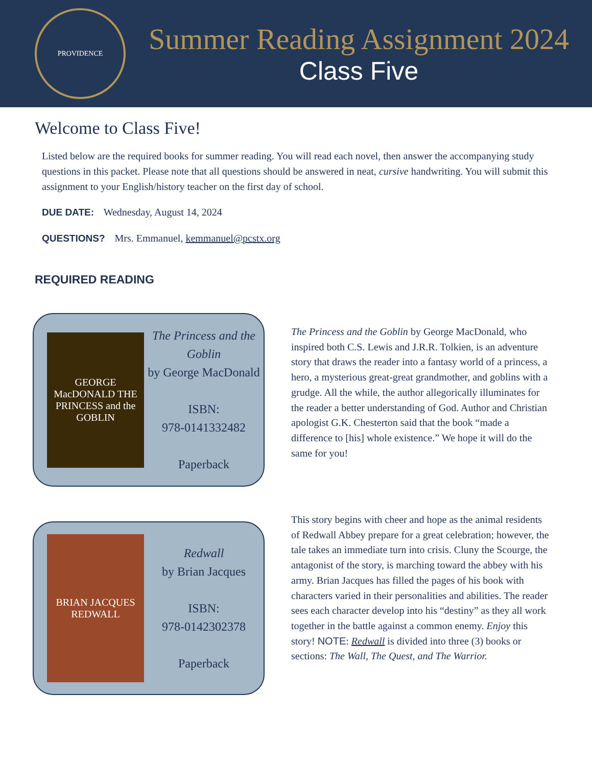PROVIDENCE
Summer Reading Assignment 2024
Class Five
Welcome to Class Five!
Listed below are the required books for summer reading. You will read each novel, then answer the accompanying study questions in this packet. Please note that all questions should be answered in neat, cursive handwriting. You will submit this assignment to your English/history teacher on the first day of school.
DUE DATE: Wednesday, August 14, 2024
QUESTIONS? Mrs. Emmanuel, kemmanuel@pcstx.org
REQUIRED READING
GEORGE MacDONALD THE PRINCESS and the GOBLIN
The Princess and the Goblin
by George MacDonald
ISBN:
978-0141332482
Paperback
The Princess and the Goblin by George MacDonald, who inspired both C.S. Lewis and J.R.R. Tolkien, is an adventure story that draws the reader into a fantasy world of a princess, a hero, a mysterious great-great grandmother, and goblins with a grudge. All the while, the author allegorically illuminates for the reader a better understanding of God. Author and Christian apologist G.K. Chesterton said that the book “made a difference to [his] whole existence.” We hope it will do the same for you!
BRIAN JACQUES REDWALL
Redwall
by Brian Jacques
ISBN:
978-0142302378
Paperback
This story begins with cheer and hope as the animal residents of Redwall Abbey prepare for a great celebration; however, the tale takes an immediate turn into crisis. Cluny the Scourge, the antagonist of the story, is marching toward the abbey with his army. Brian Jacques has filled the pages of his book with characters varied in their personalities and abilities. The reader sees each character develop into his “destiny” as they all work together in the battle against a common enemy. Enjoy this story! NOTE: Redwall is divided into three (3) books or sections: The Wall, The Quest, and The Warrior.